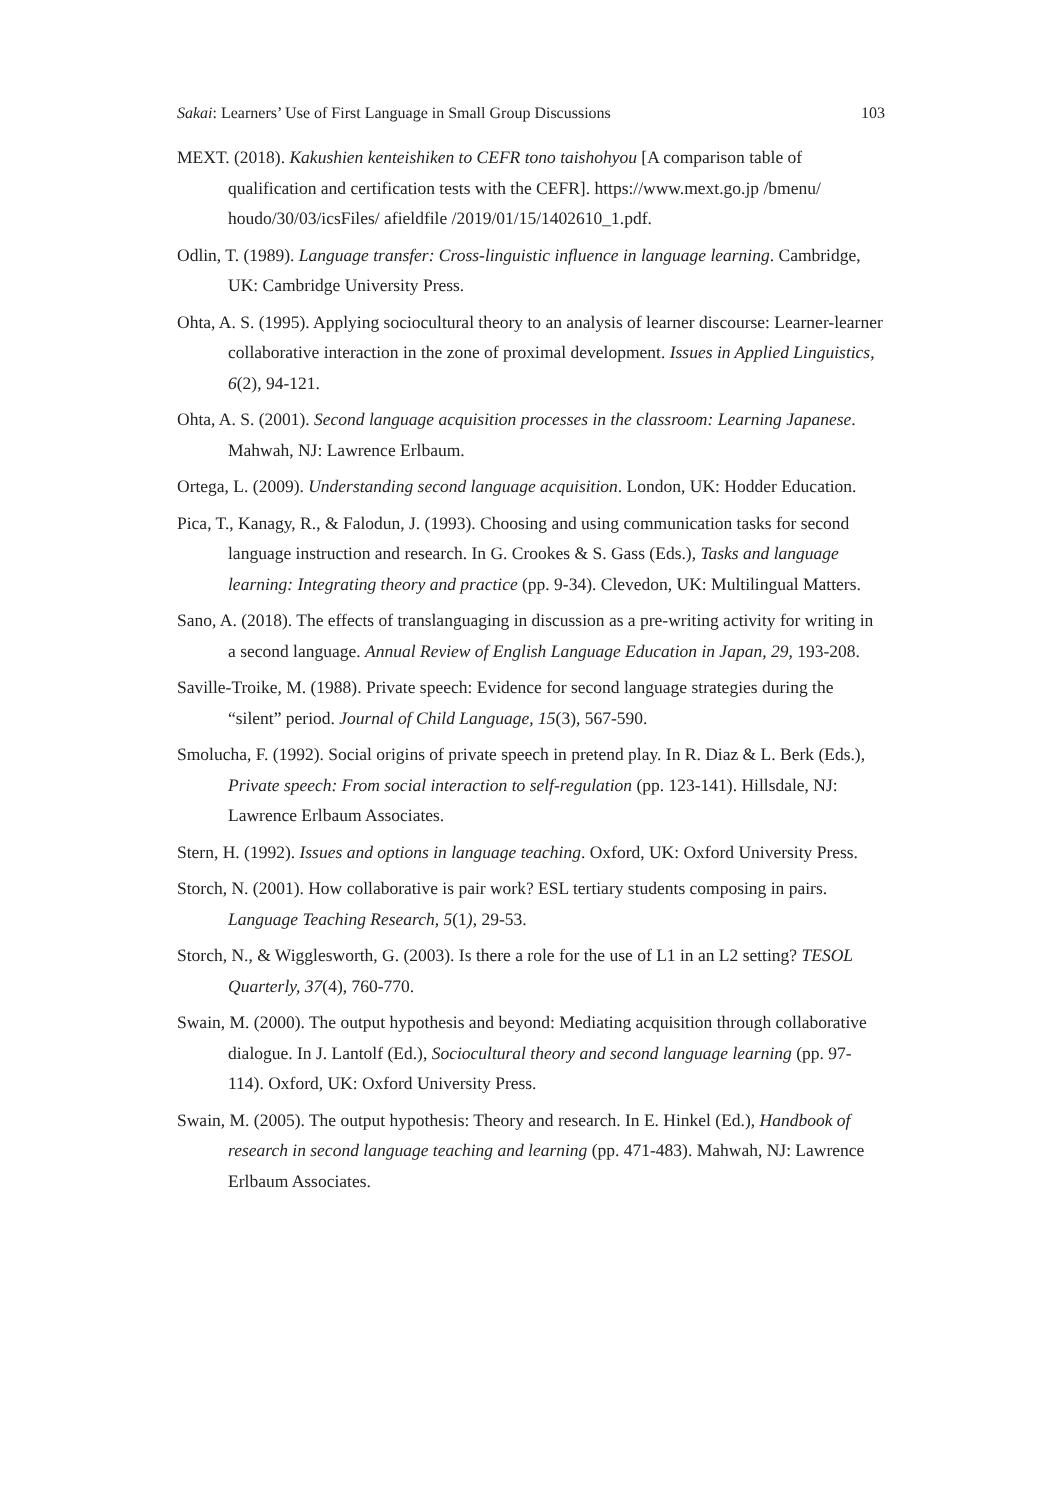Sakai: Learners’ Use of First Language in Small Group Discussions 103
MEXT. (2018). Kakushien kenteishiken to CEFR tono taishohyou [A comparison table of qualification and certification tests with the CEFR]. https://www.mext.go.jp /bmenu/ houdo/30/03/icsFiles/ afieldfile /2019/01/15/1402610_1.pdf.
Odlin, T. (1989). Language transfer: Cross-linguistic influence in language learning. Cambridge, UK: Cambridge University Press.
Ohta, A. S. (1995). Applying sociocultural theory to an analysis of learner discourse: Learner-learner collaborative interaction in the zone of proximal development. Issues in Applied Linguistics, 6(2), 94-121.
Ohta, A. S. (2001). Second language acquisition processes in the classroom: Learning Japanese. Mahwah, NJ: Lawrence Erlbaum.
Ortega, L. (2009). Understanding second language acquisition. London, UK: Hodder Education.
Pica, T., Kanagy, R., & Falodun, J. (1993). Choosing and using communication tasks for second language instruction and research. In G. Crookes & S. Gass (Eds.), Tasks and language learning: Integrating theory and practice (pp. 9-34). Clevedon, UK: Multilingual Matters.
Sano, A. (2018). The effects of translanguaging in discussion as a pre-writing activity for writing in a second language. Annual Review of English Language Education in Japan, 29, 193-208.
Saville-Troike, M. (1988). Private speech: Evidence for second language strategies during the “silent” period. Journal of Child Language, 15(3), 567-590.
Smolucha, F. (1992). Social origins of private speech in pretend play. In R. Diaz & L. Berk (Eds.), Private speech: From social interaction to self-regulation (pp. 123-141). Hillsdale, NJ: Lawrence Erlbaum Associates.
Stern, H. (1992). Issues and options in language teaching. Oxford, UK: Oxford University Press.
Storch, N. (2001). How collaborative is pair work? ESL tertiary students composing in pairs. Language Teaching Research, 5(1), 29-53.
Storch, N., & Wigglesworth, G. (2003). Is there a role for the use of L1 in an L2 setting? TESOL Quarterly, 37(4), 760-770.
Swain, M. (2000). The output hypothesis and beyond: Mediating acquisition through collaborative dialogue. In J. Lantolf (Ed.), Sociocultural theory and second language learning (pp. 97-114). Oxford, UK: Oxford University Press.
Swain, M. (2005). The output hypothesis: Theory and research. In E. Hinkel (Ed.), Handbook of research in second language teaching and learning (pp. 471-483). Mahwah, NJ: Lawrence Erlbaum Associates.